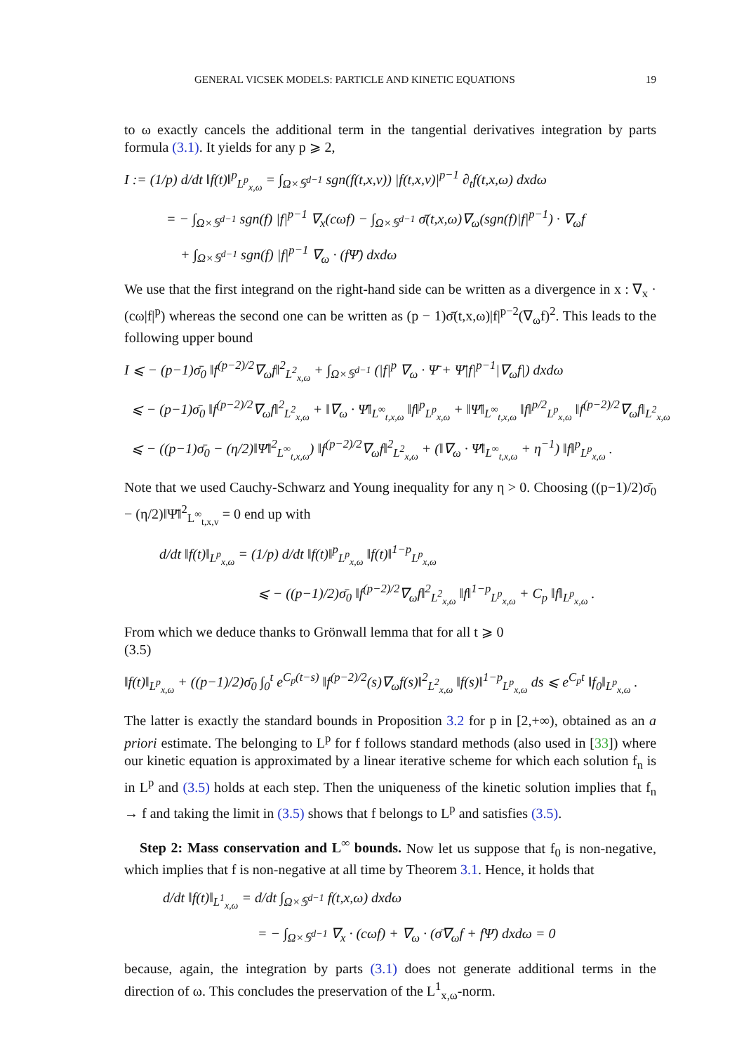GENERAL VICSEK MODELS: PARTICLE AND KINETIC EQUATIONS 19
to ω exactly cancels the additional term in the tangential derivatives integration by parts formula (3.1). It yields for any p ⩾ 2,
I := (1/p) d/dt ‖f(t)‖<sup>p</sup><sub>L<sup>p</sup><sub>x,ω</sub></sub> = ∫<sub>Ω×𝕊<sup>d−1</sup></sub> sgn(f(t,x,v)) |f(t,x,v)|<sup>p−1</sup> ∂<sub>t</sub>f(t,x,ω) dxdω
= − ∫<sub>Ω×𝕊<sup>d−1</sup></sub> sgn(f) |f|<sup>p−1</sup> ∇<sub>x</sub>(cωf) − ∫<sub>Ω×𝕊<sup>d−1</sup></sub> σ̄(t,x,ω)∇<sub>ω</sub>(sgn(f)|f|<sup>p−1</sup>) · ∇<sub>ω</sub>f
+ ∫<sub>Ω×𝕊<sup>d−1</sup></sub> sgn(f) |f|<sup>p−1</sup> ∇<sub>ω</sub> · (fΨ̄) dxdω
We use that the first integrand on the right-hand side can be written as a divergence in x : ∇<sub>x</sub> · (cω|f|<sup>p</sup>) whereas the second one can be written as (p − 1)σ̄(t,x,ω)|f|<sup>p−2</sup>(∇<sub>ω</sub>f)<sup>2</sup>. This leads to the following upper bound
I ⩽ − (p−1)σ̄<sub>0</sub> ‖f<sup>(p−2)/2</sup>∇<sub>ω</sub>f‖<sup>2</sup><sub>L<sup>2</sup><sub>x,ω</sub></sub> + ∫<sub>Ω×𝕊<sup>d−1</sup></sub> (|f|<sup>p</sup> ∇<sub>ω</sub> · Ψ̄ + Ψ̄|f|<sup>p−1</sup>|∇<sub>ω</sub>f|) dxdω
⩽ − (p−1)σ̄<sub>0</sub> ‖f<sup>(p−2)/2</sup>∇<sub>ω</sub>f‖<sup>2</sup><sub>L<sup>2</sup><sub>x,ω</sub></sub> + ‖∇<sub>ω</sub> · Ψ̄‖<sub>L<sup>∞</sup><sub>t,x,ω</sub></sub> ‖f‖<sup>p</sup><sub>L<sup>p</sup><sub>x,ω</sub></sub> + ‖Ψ̄‖<sub>L<sup>∞</sup><sub>t,x,ω</sub></sub> ‖f‖<sup>p/2</sup><sub>L<sup>p</sup><sub>x,ω</sub></sub> ‖f<sup>(p−2)/2</sup>∇<sub>ω</sub>f‖<sub>L<sup>2</sup><sub>x,ω</sub></sub>
⩽ − ((p−1)σ̄<sub>0</sub> − (η/2)‖Ψ̄‖<sup>2</sup><sub>L<sup>∞</sup><sub>t,x,ω</sub></sub>) ‖f<sup>(p−2)/2</sup>∇<sub>ω</sub>f‖<sup>2</sup><sub>L<sup>2</sup><sub>x,ω</sub></sub> + (‖∇<sub>ω</sub> · Ψ̄‖<sub>L<sup>∞</sup><sub>t,x,ω</sub></sub> + η<sup>−1</sup>) ‖f‖<sup>p</sup><sub>L<sup>p</sup><sub>x,ω</sub></sub> .
Note that we used Cauchy-Schwarz and Young inequality for any η > 0. Choosing ((p−1)/2)σ̄<sub>0</sub> − (η/2)‖Ψ̄‖<sup>2</sup><sub>L<sup>∞</sup><sub>t,x,v</sub></sub> = 0 end up with
d/dt ‖f(t)‖<sub>L<sup>p</sup><sub>x,ω</sub></sub> = (1/p) d/dt ‖f(t)‖<sup>p</sup><sub>L<sup>p</sup><sub>x,ω</sub></sub> ‖f(t)‖<sup>1−p</sup><sub>L<sup>p</sup><sub>x,ω</sub></sub>
⩽ − ((p−1)/2)σ̄<sub>0</sub> ‖f<sup>(p−2)/2</sup>∇<sub>ω</sub>f‖<sup>2</sup><sub>L<sup>2</sup><sub>x,ω</sub></sub> ‖f‖<sup>1−p</sup><sub>L<sup>p</sup><sub>x,ω</sub></sub> + C<sub>p</sub> ‖f‖<sub>L<sup>p</sup><sub>x,ω</sub></sub> .
From which we deduce thanks to Grönwall lemma that for all t ⩾ 0
(3.5)
‖f(t)‖<sub>L<sup>p</sup><sub>x,ω</sub></sub> + ((p−1)/2)σ̄<sub>0</sub> ∫<sub>0</sub><sup>t</sup> e<sup>C<sub>p</sub>(t−s)</sup> ‖f<sup>(p−2)/2</sup>(s)∇<sub>ω</sub>f(s)‖<sup>2</sup><sub>L<sup>2</sup><sub>x,ω</sub></sub> ‖f(s)‖<sup>1−p</sup><sub>L<sup>p</sup><sub>x,ω</sub></sub> ds ⩽ e<sup>C<sub>p</sub>t</sup> ‖f<sub>0</sub>‖<sub>L<sup>p</sup><sub>x,ω</sub></sub> .
The latter is exactly the standard bounds in Proposition 3.2 for p in [2,+∞), obtained as an a priori estimate. The belonging to L<sup>p</sup> for f follows standard methods (also used in [33]) where our kinetic equation is approximated by a linear iterative scheme for which each solution f<sub>n</sub> is in L<sup>p</sup> and (3.5) holds at each step. Then the uniqueness of the kinetic solution implies that f<sub>n</sub> → f and taking the limit in (3.5) shows that f belongs to L<sup>p</sup> and satisfies (3.5).
Step 2: Mass conservation and L<sup>∞</sup> bounds. Now let us suppose that f<sub>0</sub> is non-negative, which implies that f is non-negative at all time by Theorem 3.1. Hence, it holds that
d/dt ‖f(t)‖<sub>L<sup>1</sup><sub>x,ω</sub></sub> = d/dt ∫<sub>Ω×𝕊<sup>d−1</sup></sub> f(t,x,ω) dxdω
= − ∫<sub>Ω×𝕊<sup>d−1</sup></sub> ∇<sub>x</sub> · (cωf) + ∇<sub>ω</sub> · (σ̄∇<sub>ω</sub>f + fΨ̄) dxdω = 0
because, again, the integration by parts (3.1) does not generate additional terms in the direction of ω. This concludes the preservation of the L<sup>1</sup><sub>x,ω</sub>-norm.